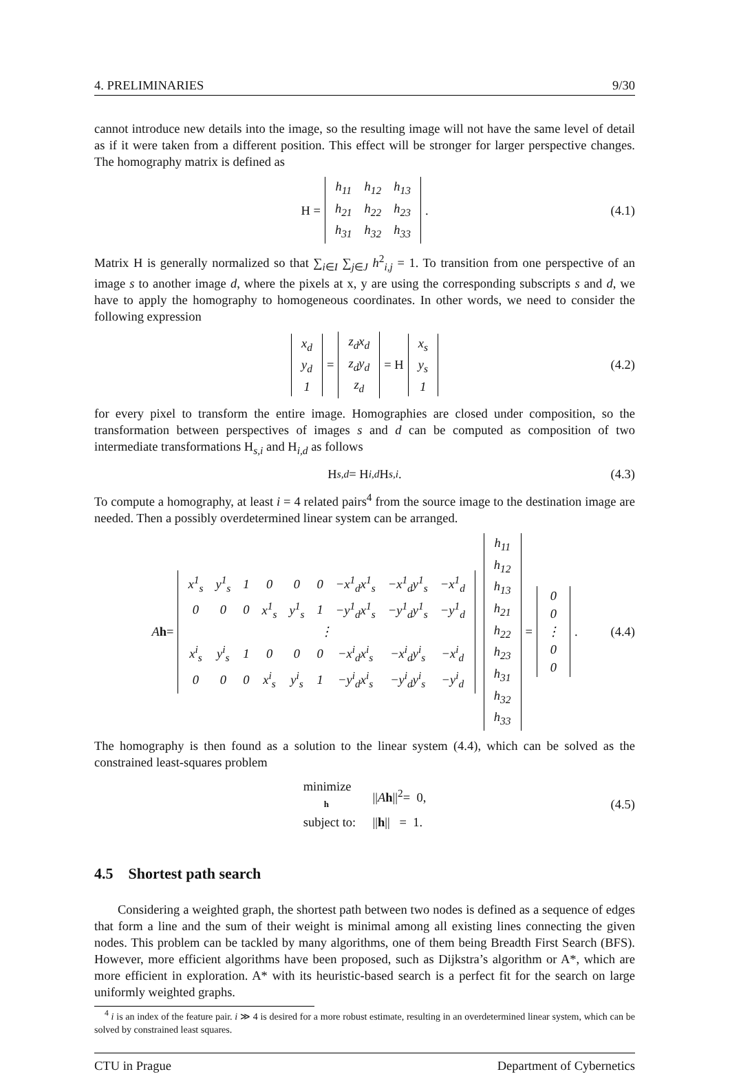4. PRELIMINARIES 9/30
cannot introduce new details into the image, so the resulting image will not have the same level of detail as if it were taken from a different position. This effect will be stronger for larger perspective changes. The homography matrix is defined as
H =
| h<sub>11</sub> | h<sub>12</sub> | h<sub>13</sub> |
| h<sub>21</sub> | h<sub>22</sub> | h<sub>23</sub> |
| h<sub>31</sub> | h<sub>32</sub> | h<sub>33</sub> |
. (4.1)
Matrix H is generally normalized so that ∑<sub>i∈I</sub> ∑<sub>j∈J</sub> h<sup>2</sup><sub>i,j</sub> = 1. To transition from one perspective of an image s to another image d, where the pixels at x, y are using the corresponding subscripts s and d, we have to apply the homography to homogeneous coordinates. In other words, we need to consider the following expression
| x<sub>d</sub> |
| y<sub>d</sub> |
| 1 |
=
| z<sub>d</sub>x<sub>d</sub> |
| z<sub>d</sub>y<sub>d</sub> |
| z<sub>d</sub> |
= H
| x<sub>s</sub> |
| y<sub>s</sub> |
| 1 |
(4.2)
for every pixel to transform the entire image. Homographies are closed under composition, so the transformation between perspectives of images s and d can be computed as composition of two intermediate transformations H<sub>s,i</sub> and H<sub>i,d</sub> as follows
H<sub>s,d</sub> = H<sub>i,d</sub> H<sub>s,i</sub>. (4.3)
To compute a homography, at least i = 4 related pairs<sup>4</sup> from the source image to the destination image are needed. Then a possibly overdetermined linear system can be arranged.
Ah =
| x<sup>1</sup><sub>s</sub> | y<sup>1</sup><sub>s</sub> | 1 | 0 | 0 | 0 | −x<sup>1</sup><sub>d</sub>x<sup>1</sup><sub>s</sub> | −x<sup>1</sup><sub>d</sub>y<sup>1</sup><sub>s</sub> | −x<sup>1</sup><sub>d</sub> |
| 0 | 0 | 0 | x<sup>1</sup><sub>s</sub> | y<sup>1</sup><sub>s</sub> | 1 | −y<sup>1</sup><sub>d</sub>x<sup>1</sup><sub>s</sub> | −y<sup>1</sup><sub>d</sub>y<sup>1</sup><sub>s</sub> | −y<sup>1</sup><sub>d</sub> |
| ⋮ | | | | | | | | |
| x<sup>i</sup><sub>s</sub> | y<sup>i</sup><sub>s</sub> | 1 | 0 | 0 | 0 | −x<sup>i</sup><sub>d</sub>x<sup>i</sup><sub>s</sub> | −x<sup>i</sup><sub>d</sub>y<sup>i</sup><sub>s</sub> | −x<sup>i</sup><sub>d</sub> |
| 0 | 0 | 0 | x<sup>i</sup><sub>s</sub> | y<sup>i</sup><sub>s</sub> | 1 | −y<sup>i</sup><sub>d</sub>x<sup>i</sup><sub>s</sub> | −y<sup>i</sup><sub>d</sub>y<sup>i</sup><sub>s</sub> | −y<sup>i</sup><sub>d</sub> |
| h<sub>11</sub> |
| h<sub>12</sub> |
| h<sub>13</sub> |
| h<sub>21</sub> |
| h<sub>22</sub> |
| h<sub>23</sub> |
| h<sub>31</sub> |
| h<sub>32</sub> |
| h<sub>33</sub> |
=
| 0 |
| 0 |
| ⋮ |
| 0 |
| 0 |
. (4.4)
The homography is then found as a solution to the linear system (4.4), which can be solved as the constrained least-squares problem
| minimize h | // A h //<sup>2</sup>= 0, |
| subject to: | // h // = 1. |
(4.5)
4.5 Shortest path search
Considering a weighted graph, the shortest path between two nodes is defined as a sequence of edges that form a line and the sum of their weight is minimal among all existing lines connecting the given nodes. This problem can be tackled by many algorithms, one of them being Breadth First Search (BFS). However, more efficient algorithms have been proposed, such as Dijkstra’s algorithm or A*, which are more efficient in exploration. A* with its heuristic-based search is a perfect fit for the search on large uniformly weighted graphs.
<sup>4</sup> i is an index of the feature pair. i ≫ 4 is desired for a more robust estimate, resulting in an overdetermined linear system, which can be solved by constrained least squares.
CTU in Prague Department of Cybernetics